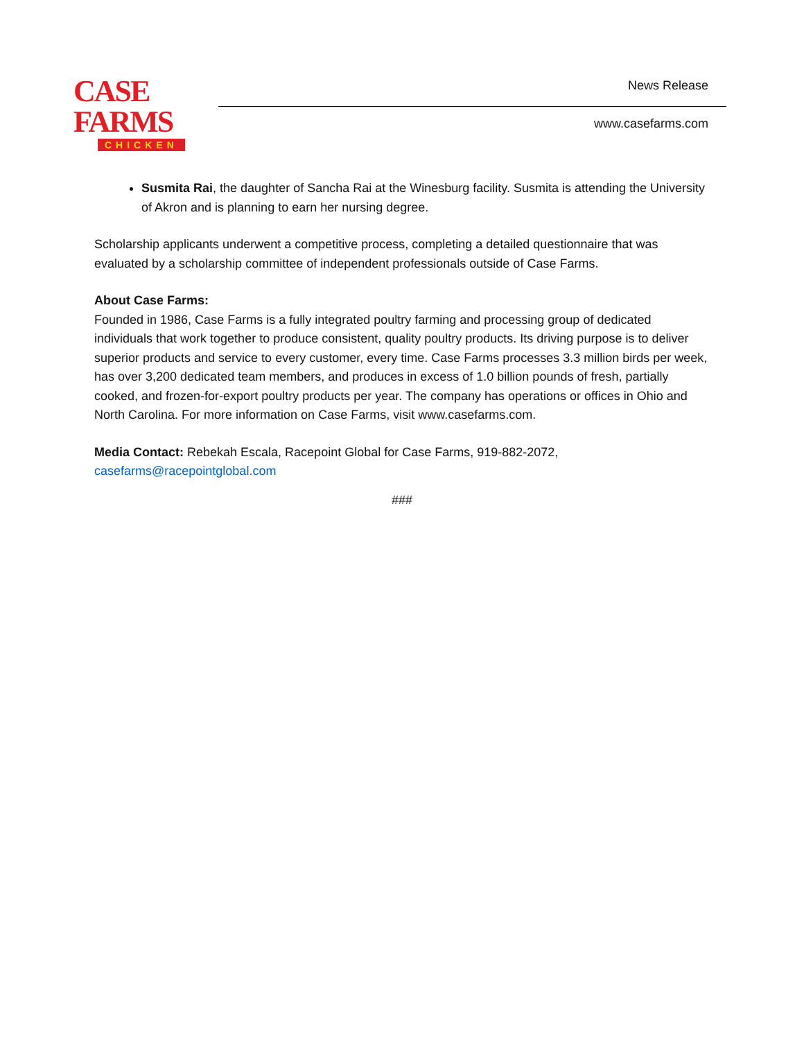CASE FARMS
CHICKEN
News Release
www.casefarms.com
Susmita Rai, the daughter of Sancha Rai at the Winesburg facility. Susmita is attending the University of Akron and is planning to earn her nursing degree.
Scholarship applicants underwent a competitive process, completing a detailed questionnaire that was evaluated by a scholarship committee of independent professionals outside of Case Farms.
About Case Farms:
Founded in 1986, Case Farms is a fully integrated poultry farming and processing group of dedicated individuals that work together to produce consistent, quality poultry products. Its driving purpose is to deliver superior products and service to every customer, every time. Case Farms processes 3.3 million birds per week, has over 3,200 dedicated team members, and produces in excess of 1.0 billion pounds of fresh, partially cooked, and frozen-for-export poultry products per year. The company has operations or offices in Ohio and North Carolina. For more information on Case Farms, visit www.casefarms.com.
Media Contact: Rebekah Escala, Racepoint Global for Case Farms, 919-882-2072, casefarms@racepointglobal.com
###